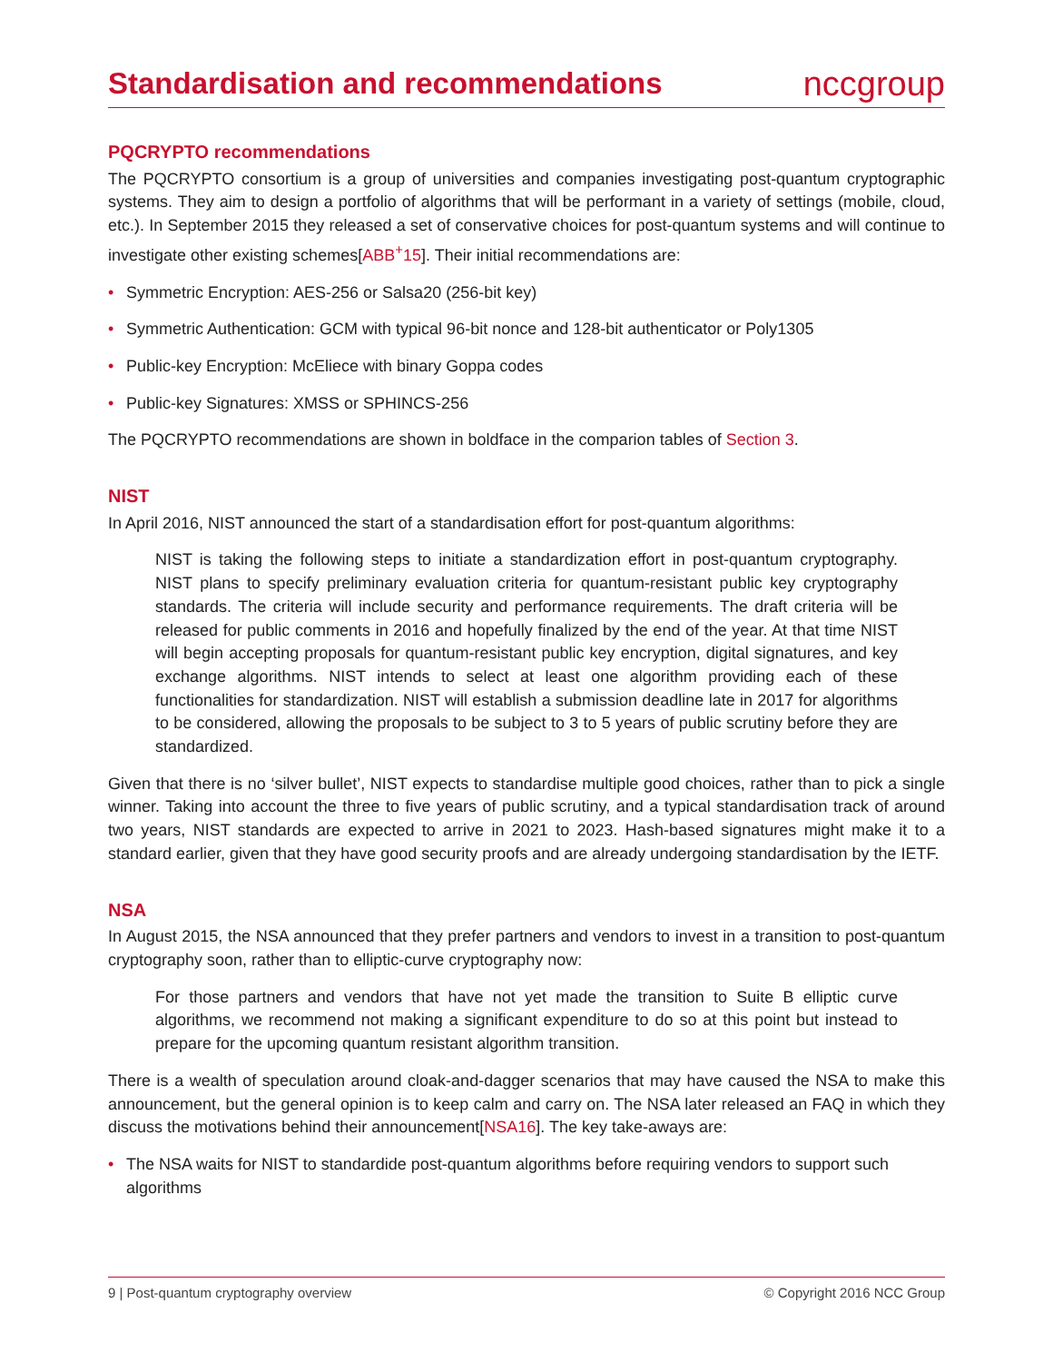Standardisation and recommendations
nccgroup
PQCRYPTO recommendations
The PQCRYPTO consortium is a group of universities and companies investigating post-quantum cryptographic systems. They aim to design a portfolio of algorithms that will be performant in a variety of settings (mobile, cloud, etc.). In September 2015 they released a set of conservative choices for post-quantum systems and will continue to investigate other existing schemes[ABB<sup>+</sup>15]. Their initial recommendations are:
• Symmetric Encryption: AES-256 or Salsa20 (256-bit key)
• Symmetric Authentication: GCM with typical 96-bit nonce and 128-bit authenticator or Poly1305
• Public-key Encryption: McEliece with binary Goppa codes
• Public-key Signatures: XMSS or SPHINCS-256
The PQCRYPTO recommendations are shown in boldface in the comparion tables of Section 3.
NIST
In April 2016, NIST announced the start of a standardisation effort for post-quantum algorithms:
NIST is taking the following steps to initiate a standardization effort in post-quantum cryptography. NIST plans to specify preliminary evaluation criteria for quantum-resistant public key cryptography standards. The criteria will include security and performance requirements. The draft criteria will be released for public comments in 2016 and hopefully finalized by the end of the year. At that time NIST will begin accepting proposals for quantum-resistant public key encryption, digital signatures, and key exchange algorithms. NIST intends to select at least one algorithm providing each of these functionalities for standardization. NIST will establish a submission deadline late in 2017 for algorithms to be considered, allowing the proposals to be subject to 3 to 5 years of public scrutiny before they are standardized.
Given that there is no ‘silver bullet’, NIST expects to standardise multiple good choices, rather than to pick a single winner. Taking into account the three to five years of public scrutiny, and a typical standardisation track of around two years, NIST standards are expected to arrive in 2021 to 2023. Hash-based signatures might make it to a standard earlier, given that they have good security proofs and are already undergoing standardisation by the IETF.
NSA
In August 2015, the NSA announced that they prefer partners and vendors to invest in a transition to post-quantum cryptography soon, rather than to elliptic-curve cryptography now:
For those partners and vendors that have not yet made the transition to Suite B elliptic curve algorithms, we recommend not making a significant expenditure to do so at this point but instead to prepare for the upcoming quantum resistant algorithm transition.
There is a wealth of speculation around cloak-and-dagger scenarios that may have caused the NSA to make this announcement, but the general opinion is to keep calm and carry on. The NSA later released an FAQ in which they discuss the motivations behind their announcement[NSA16]. The key take-aways are:
• The NSA waits for NIST to standardide post-quantum algorithms before requiring vendors to support such algorithms
9 | Post-quantum cryptography overview © Copyright 2016 NCC Group